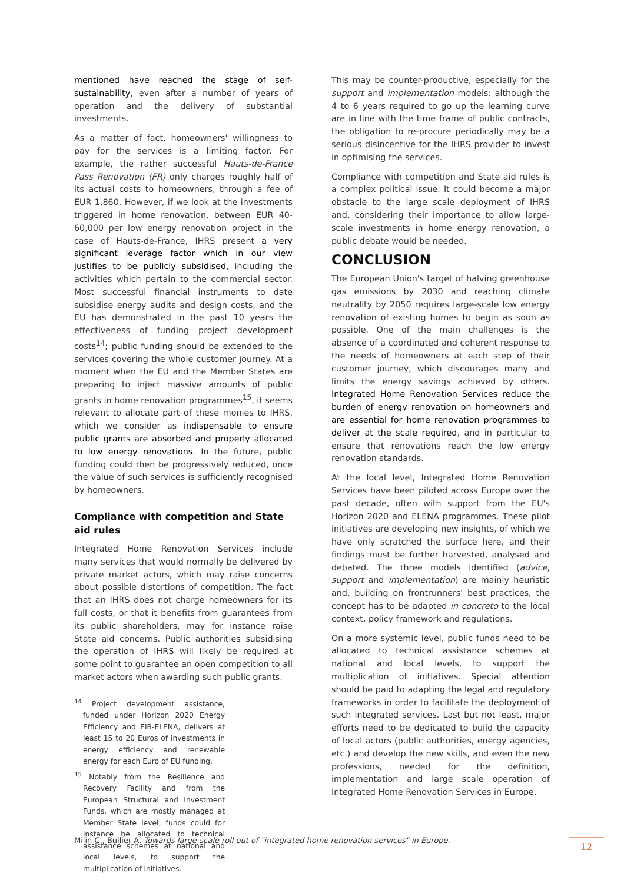mentioned have reached the stage of self-sustainability, even after a number of years of operation and the delivery of substantial investments.
As a matter of fact, homeowners' willingness to pay for the services is a limiting factor. For example, the rather successful Hauts-de-France Pass Renovation (FR) only charges roughly half of its actual costs to homeowners, through a fee of EUR 1,860. However, if we look at the investments triggered in home renovation, between EUR 40-60,000 per low energy renovation project in the case of Hauts-de-France, IHRS present a very significant leverage factor which in our view justifies to be publicly subsidised, including the activities which pertain to the commercial sector. Most successful financial instruments to date subsidise energy audits and design costs, and the EU has demonstrated in the past 10 years the effectiveness of funding project development costs<sup>14</sup>; public funding should be extended to the services covering the whole customer journey. At a moment when the EU and the Member States are preparing to inject massive amounts of public grants in home renovation programmes<sup>15</sup>, it seems relevant to allocate part of these monies to IHRS, which we consider as indispensable to ensure public grants are absorbed and properly allocated to low energy renovations. In the future, public funding could then be progressively reduced, once the value of such services is sufficiently recognised by homeowners.
Compliance with competition and State aid rules
Integrated Home Renovation Services include many services that would normally be delivered by private market actors, which may raise concerns about possible distortions of competition. The fact that an IHRS does not charge homeowners for its full costs, or that it benefits from guarantees from its public shareholders, may for instance raise State aid concerns. Public authorities subsidising the operation of IHRS will likely be required at some point to guarantee an open competition to all market actors when awarding such public grants.
<sup>14</sup> Project development assistance, funded under Horizon 2020 Energy Efficiency and EIB-ELENA, delivers at least 15 to 20 Euros of investments in energy efficiency and renewable energy for each Euro of EU funding.
<sup>15</sup> Notably from the Resilience and Recovery Facility and from the European Structural and Investment Funds, which are mostly managed at Member State level; funds could for instance be allocated to technical assistance schemes at national and local levels, to support the multiplication of initiatives.
This may be counter-productive, especially for the support and implementation models: although the 4 to 6 years required to go up the learning curve are in line with the time frame of public contracts, the obligation to re-procure periodically may be a serious disincentive for the IHRS provider to invest in optimising the services.
Compliance with competition and State aid rules is a complex political issue. It could become a major obstacle to the large scale deployment of IHRS and, considering their importance to allow large-scale investments in home energy renovation, a public debate would be needed.
CONCLUSION
The European Union's target of halving greenhouse gas emissions by 2030 and reaching climate neutrality by 2050 requires large-scale low energy renovation of existing homes to begin as soon as possible. One of the main challenges is the absence of a coordinated and coherent response to the needs of homeowners at each step of their customer journey, which discourages many and limits the energy savings achieved by others. Integrated Home Renovation Services reduce the burden of energy renovation on homeowners and are essential for home renovation programmes to deliver at the scale required, and in particular to ensure that renovations reach the low energy renovation standards.
At the local level, Integrated Home Renovation Services have been piloted across Europe over the past decade, often with support from the EU's Horizon 2020 and ELENA programmes. These pilot initiatives are developing new insights, of which we have only scratched the surface here, and their findings must be further harvested, analysed and debated. The three models identified (advice, support and implementation) are mainly heuristic and, building on frontrunners' best practices, the concept has to be adapted in concreto to the local context, policy framework and regulations.
On a more systemic level, public funds need to be allocated to technical assistance schemes at national and local levels, to support the multiplication of initiatives. Special attention should be paid to adapting the legal and regulatory frameworks in order to facilitate the deployment of such integrated services. Last but not least, major efforts need to be dedicated to build the capacity of local actors (public authorities, energy agencies, etc.) and develop the new skills, and even the new professions, needed for the definition, implementation and large scale operation of Integrated Home Renovation Services in Europe.
Milin C., Bullier A. Towards large-scale roll out of "integrated home renovation services" in Europe.
12